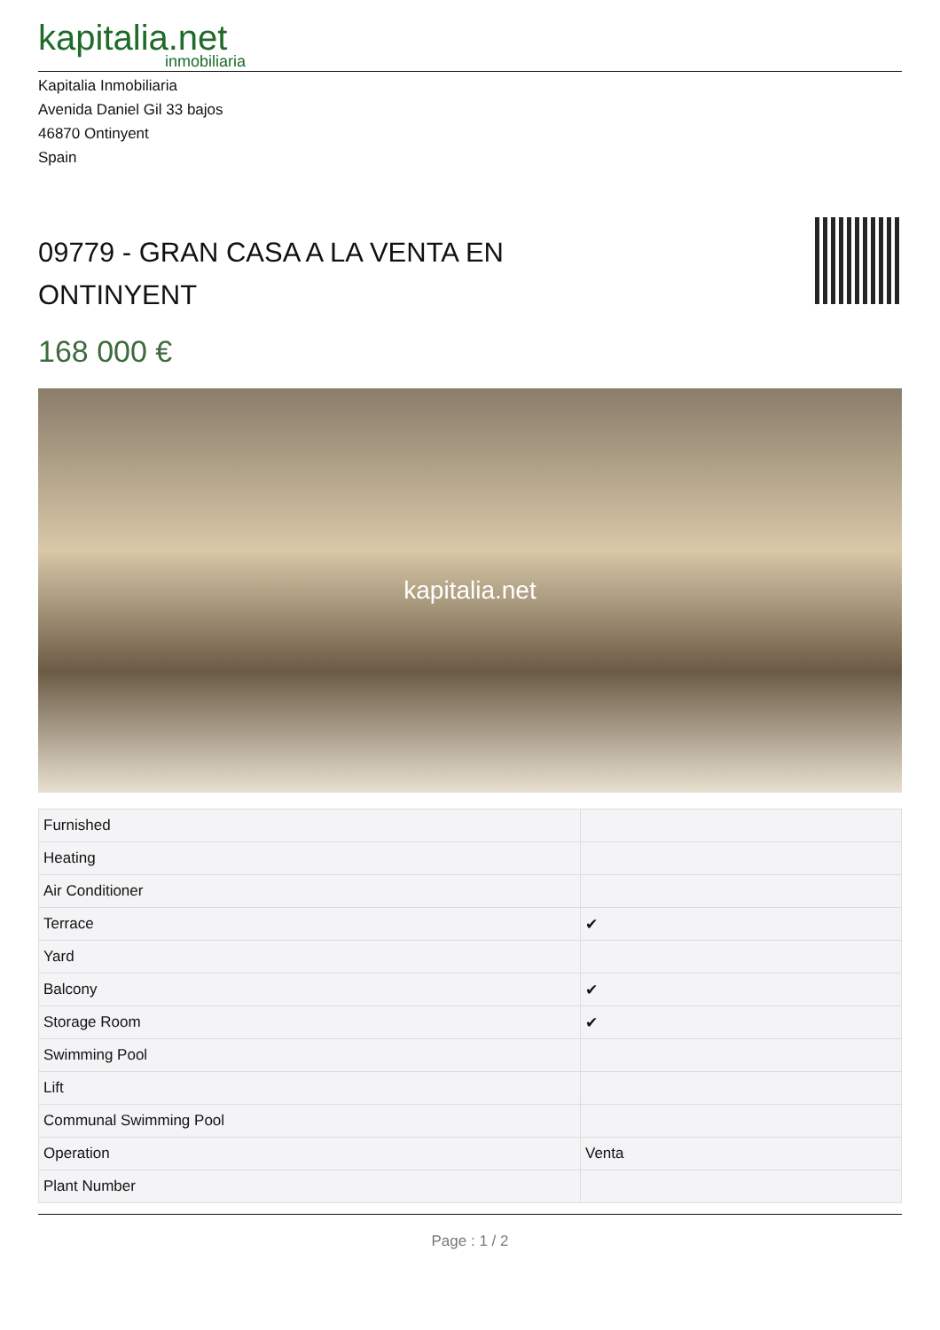kapitalia.net
inmobiliaria
Kapitalia Inmobiliaria
Avenida Daniel Gil 33 bajos
46870 Ontinyent
Spain
09779 - GRAN CASA A LA VENTA EN
ONTINYENT
168 000 €
kapitalia.net
| Furnished | |
| Heating | |
| Air Conditioner | |
| Terrace | ✔ |
| Yard | |
| Balcony | ✔ |
| Storage Room | ✔ |
| Swimming Pool | |
| Lift | |
| Communal Swimming Pool | |
| Operation | Venta |
| Plant Number | |
Page : 1 / 2